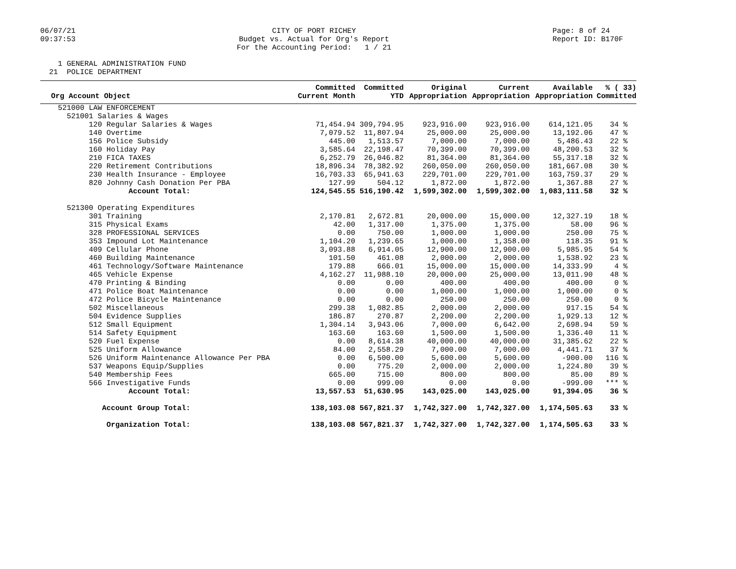06/07/21 09:37:53
CITY OF PORT RICHEY Budget vs. Actual for Org's Report For the Accounting Period: 1 / 21
Page: 8 of 24 Report ID: B170F
1 GENERAL ADMINISTRATION FUND 21 POLICE DEPARTMENT
| Org Account Object | Committed Current Month | Committed YTD | Original Appropriation | Current Appropriation | Available Appropriation | % ( 33) Committed |
| --- | --- | --- | --- | --- | --- | --- |
| 521000 LAW ENFORCEMENT | | | | | | |
| 521001 Salaries & Wages | | | | | | |
| 120 Regular Salaries & Wages | 71,454.94 | 309,794.95 | 923,916.00 | 923,916.00 | 614,121.05 | 34 % |
| 140 Overtime | 7,079.52 | 11,807.94 | 25,000.00 | 25,000.00 | 13,192.06 | 47 % |
| 156 Police Subsidy | 445.00 | 1,513.57 | 7,000.00 | 7,000.00 | 5,486.43 | 22 % |
| 160 Holiday Pay | 3,585.64 | 22,198.47 | 70,399.00 | 70,399.00 | 48,200.53 | 32 % |
| 210 FICA TAXES | 6,252.79 | 26,046.82 | 81,364.00 | 81,364.00 | 55,317.18 | 32 % |
| 220 Retirement Contributions | 18,896.34 | 78,382.92 | 260,050.00 | 260,050.00 | 181,667.08 | 30 % |
| 230 Health Insurance - Employee | 16,703.33 | 65,941.63 | 229,701.00 | 229,701.00 | 163,759.37 | 29 % |
| 820 Johnny Cash Donation Per PBA | 127.99 | 504.12 | 1,872.00 | 1,872.00 | 1,367.88 | 27 % |
| Account Total: | 124,545.55 | 516,190.42 | 1,599,302.00 | 1,599,302.00 | 1,083,111.58 | 32 % |
| 521300 Operating Expenditures | | | | | | |
| 301 Training | 2,170.81 | 2,672.81 | 20,000.00 | 15,000.00 | 12,327.19 | 18 % |
| 315 Physical Exams | 42.00 | 1,317.00 | 1,375.00 | 1,375.00 | 58.00 | 96 % |
| 328 PROFESSIONAL SERVICES | 0.00 | 750.00 | 1,000.00 | 1,000.00 | 250.00 | 75 % |
| 353 Impound Lot Maintenance | 1,104.20 | 1,239.65 | 1,000.00 | 1,358.00 | 118.35 | 91 % |
| 409 Cellular Phone | 3,093.88 | 6,914.05 | 12,900.00 | 12,900.00 | 5,985.95 | 54 % |
| 460 Building Maintenance | 101.50 | 461.08 | 2,000.00 | 2,000.00 | 1,538.92 | 23 % |
| 461 Technology/Software Maintenance | 179.88 | 666.01 | 15,000.00 | 15,000.00 | 14,333.99 | 4 % |
| 465 Vehicle Expense | 4,162.27 | 11,988.10 | 20,000.00 | 25,000.00 | 13,011.90 | 48 % |
| 470 Printing & Binding | 0.00 | 0.00 | 400.00 | 400.00 | 400.00 | 0 % |
| 471 Police Boat Maintenance | 0.00 | 0.00 | 1,000.00 | 1,000.00 | 1,000.00 | 0 % |
| 472 Police Bicycle Maintenance | 0.00 | 0.00 | 250.00 | 250.00 | 250.00 | 0 % |
| 502 Miscellaneous | 299.38 | 1,082.85 | 2,000.00 | 2,000.00 | 917.15 | 54 % |
| 504 Evidence Supplies | 186.87 | 270.87 | 2,200.00 | 2,200.00 | 1,929.13 | 12 % |
| 512 Small Equipment | 1,304.14 | 3,943.06 | 7,000.00 | 6,642.00 | 2,698.94 | 59 % |
| 514 Safety Equipment | 163.60 | 163.60 | 1,500.00 | 1,500.00 | 1,336.40 | 11 % |
| 520 Fuel Expense | 0.00 | 8,614.38 | 40,000.00 | 40,000.00 | 31,385.62 | 22 % |
| 525 Uniform Allowance | 84.00 | 2,558.29 | 7,000.00 | 7,000.00 | 4,441.71 | 37 % |
| 526 Uniform Maintenance Allowance Per PBA | 0.00 | 6,500.00 | 5,600.00 | 5,600.00 | -900.00 | 116 % |
| 537 Weapons Equip/Supplies | 0.00 | 775.20 | 2,000.00 | 2,000.00 | 1,224.80 | 39 % |
| 540 Membership Fees | 665.00 | 715.00 | 800.00 | 800.00 | 85.00 | 89 % |
| 566 Investigative Funds | 0.00 | 999.00 | 0.00 | 0.00 | -999.00 | *** % |
| Account Total: | 13,557.53 | 51,630.95 | 143,025.00 | 143,025.00 | 91,394.05 | 36 % |
| Account Group Total: | 138,103.08 | 567,821.37 | 1,742,327.00 | 1,742,327.00 | 1,174,505.63 | 33 % |
| Organization Total: | 138,103.08 | 567,821.37 | 1,742,327.00 | 1,742,327.00 | 1,174,505.63 | 33 % |